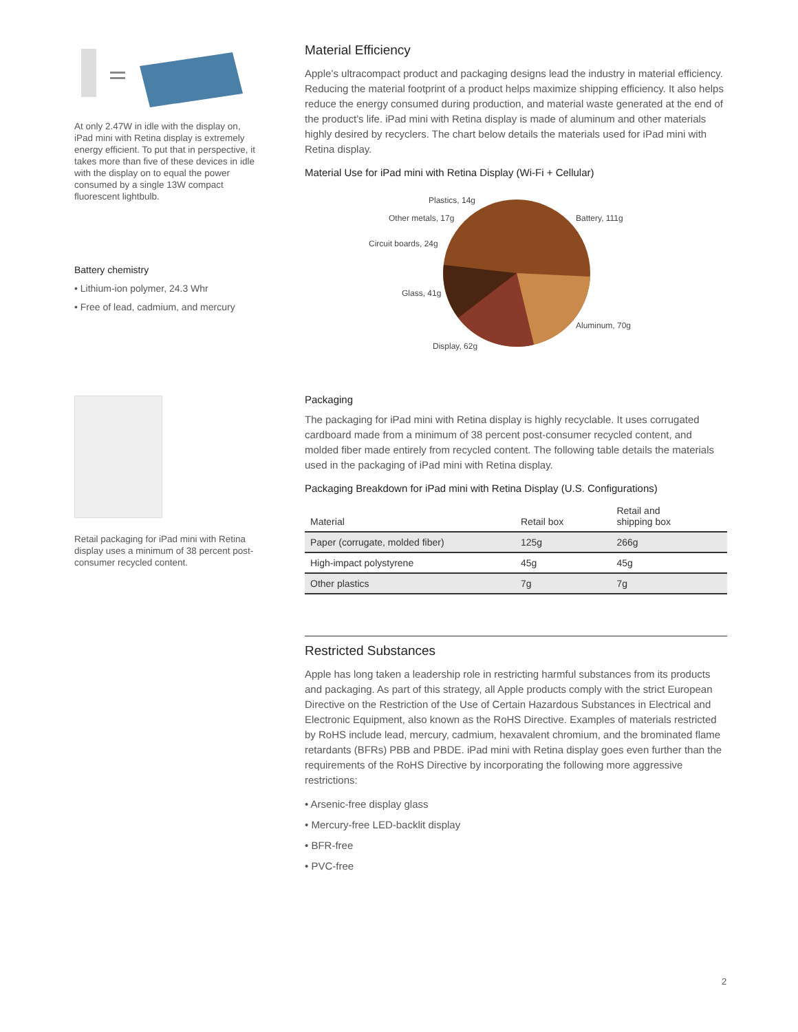At only 2.47W in idle with the display on, iPad mini with Retina display is extremely energy efficient. To put that in perspective, it takes more than five of these devices in idle with the display on to equal the power consumed by a single 13W compact fluorescent lightbulb.
Battery chemistry
• Lithium-ion polymer, 24.3 Whr
• Free of lead, cadmium, and mercury
Retail packaging for iPad mini with Retina display uses a minimum of 38 percent post-consumer recycled content.
Material Efficiency
Apple’s ultracompact product and packaging designs lead the industry in material efficiency. Reducing the material footprint of a product helps maximize shipping efficiency. It also helps reduce the energy consumed during production, and material waste generated at the end of the product’s life. iPad mini with Retina display is made of aluminum and other materials highly desired by recyclers. The chart below details the materials used for iPad mini with Retina display.
Material Use for iPad mini with Retina Display (Wi-Fi + Cellular)
Plastics, 14g
Other metals, 17g Battery, 111g
Circuit boards, 24g
Glass, 41g
Aluminum, 70g
Display, 62g
Packaging
The packaging for iPad mini with Retina display is highly recyclable. It uses corrugated cardboard made from a minimum of 38 percent post-consumer recycled content, and molded fiber made entirely from recycled content. The following table details the materials used in the packaging of iPad mini with Retina display.
Packaging Breakdown for iPad mini with Retina Display (U.S. Configurations)
| Material | Retail box | Retail and shipping box |
| --- | --- | --- |
| Paper (corrugate, molded fiber) | 125g | 266g |
| High-impact polystyrene | 45g | 45g |
| Other plastics | 7g | 7g |
Restricted Substances
Apple has long taken a leadership role in restricting harmful substances from its products and packaging. As part of this strategy, all Apple products comply with the strict European Directive on the Restriction of the Use of Certain Hazardous Substances in Electrical and Electronic Equipment, also known as the RoHS Directive. Examples of materials restricted by RoHS include lead, mercury, cadmium, hexavalent chromium, and the brominated flame retardants (BFRs) PBB and PBDE. iPad mini with Retina display goes even further than the requirements of the RoHS Directive by incorporating the following more aggressive restrictions:
• Arsenic-free display glass
• Mercury-free LED-backlit display
• BFR-free
• PVC-free
2